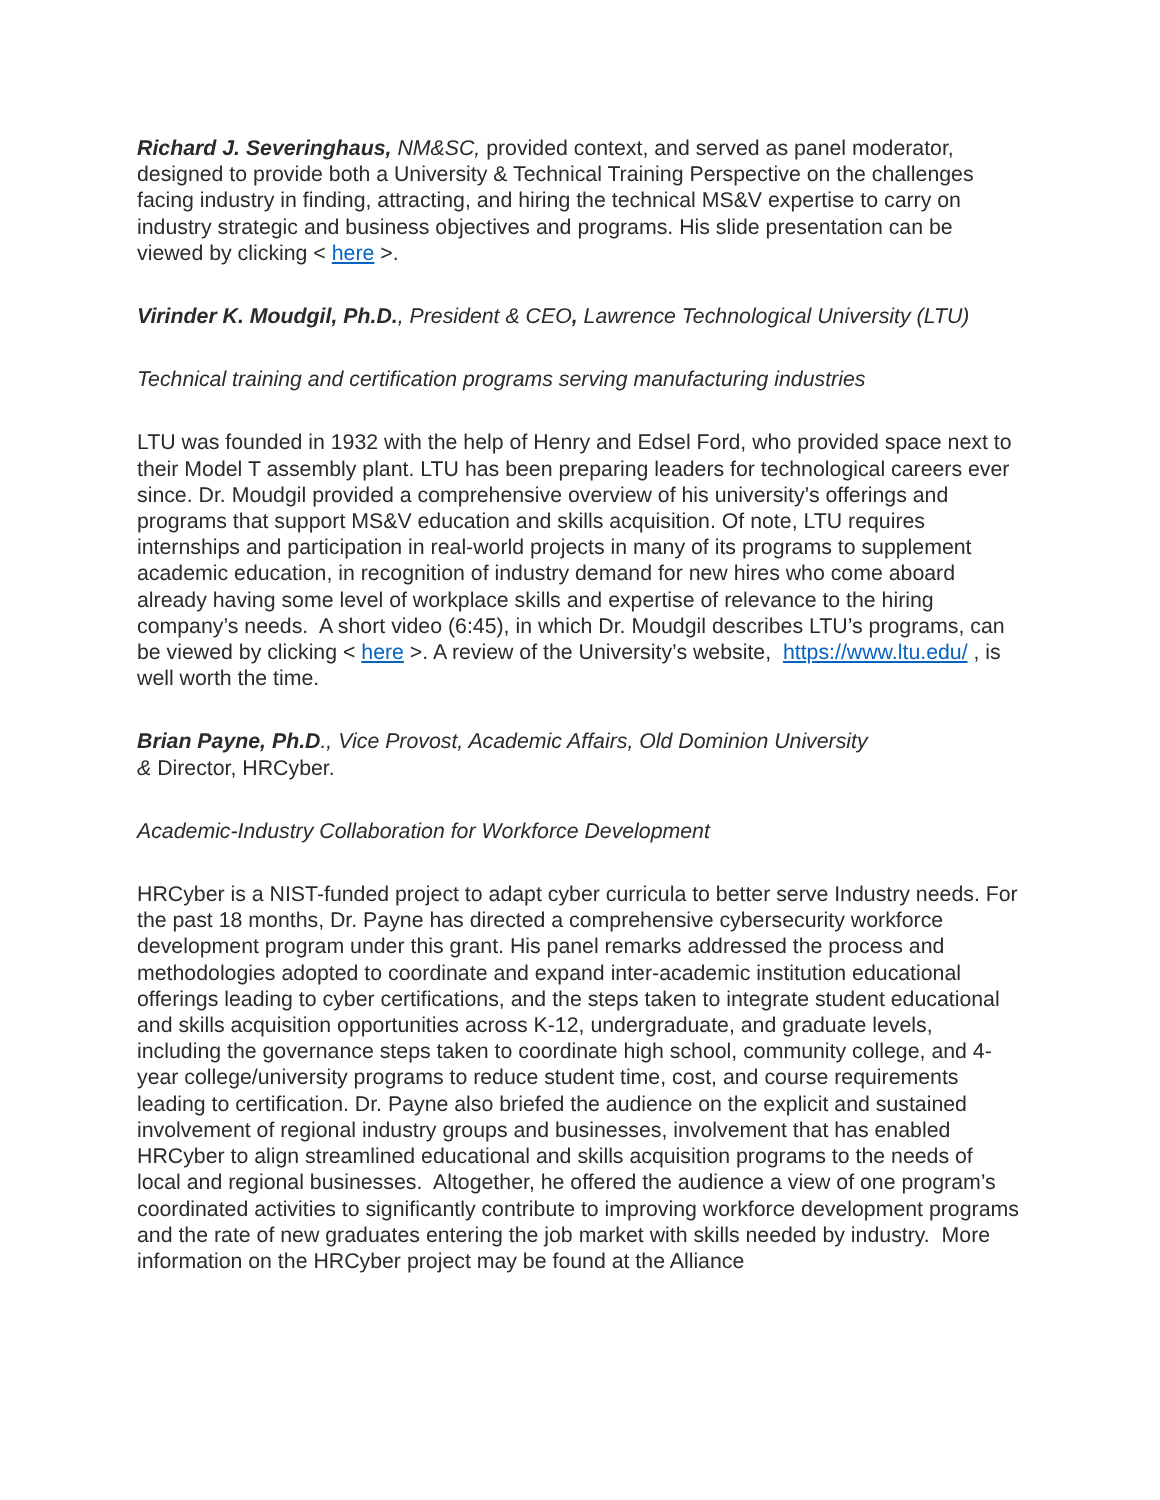Richard J. Severinghaus, NM&SC, provided context, and served as panel moderator, designed to provide both a University & Technical Training Perspective on the challenges facing industry in finding, attracting, and hiring the technical MS&V expertise to carry on industry strategic and business objectives and programs. His slide presentation can be viewed by clicking < here >.
Virinder K. Moudgil, Ph.D., President & CEO, Lawrence Technological University (LTU)
Technical training and certification programs serving manufacturing industries
LTU was founded in 1932 with the help of Henry and Edsel Ford, who provided space next to their Model T assembly plant. LTU has been preparing leaders for technological careers ever since. Dr. Moudgil provided a comprehensive overview of his university’s offerings and programs that support MS&V education and skills acquisition. Of note, LTU requires internships and participation in real-world projects in many of its programs to supplement academic education, in recognition of industry demand for new hires who come aboard already having some level of workplace skills and expertise of relevance to the hiring company’s needs. A short video (6:45), in which Dr. Moudgil describes LTU’s programs, can be viewed by clicking < here >. A review of the University’s website, https://www.ltu.edu/ , is well worth the time.
Brian Payne, Ph.D., Vice Provost, Academic Affairs, Old Dominion University
& Director, HRCyber.
Academic-Industry Collaboration for Workforce Development
HRCyber is a NIST-funded project to adapt cyber curricula to better serve Industry needs. For the past 18 months, Dr. Payne has directed a comprehensive cybersecurity workforce development program under this grant. His panel remarks addressed the process and methodologies adopted to coordinate and expand inter-academic institution educational offerings leading to cyber certifications, and the steps taken to integrate student educational and skills acquisition opportunities across K-12, undergraduate, and graduate levels, including the governance steps taken to coordinate high school, community college, and 4-year college/university programs to reduce student time, cost, and course requirements leading to certification. Dr. Payne also briefed the audience on the explicit and sustained involvement of regional industry groups and businesses, involvement that has enabled HRCyber to align streamlined educational and skills acquisition programs to the needs of local and regional businesses. Altogether, he offered the audience a view of one program’s coordinated activities to significantly contribute to improving workforce development programs and the rate of new graduates entering the job market with skills needed by industry. More information on the HRCyber project may be found at the Alliance